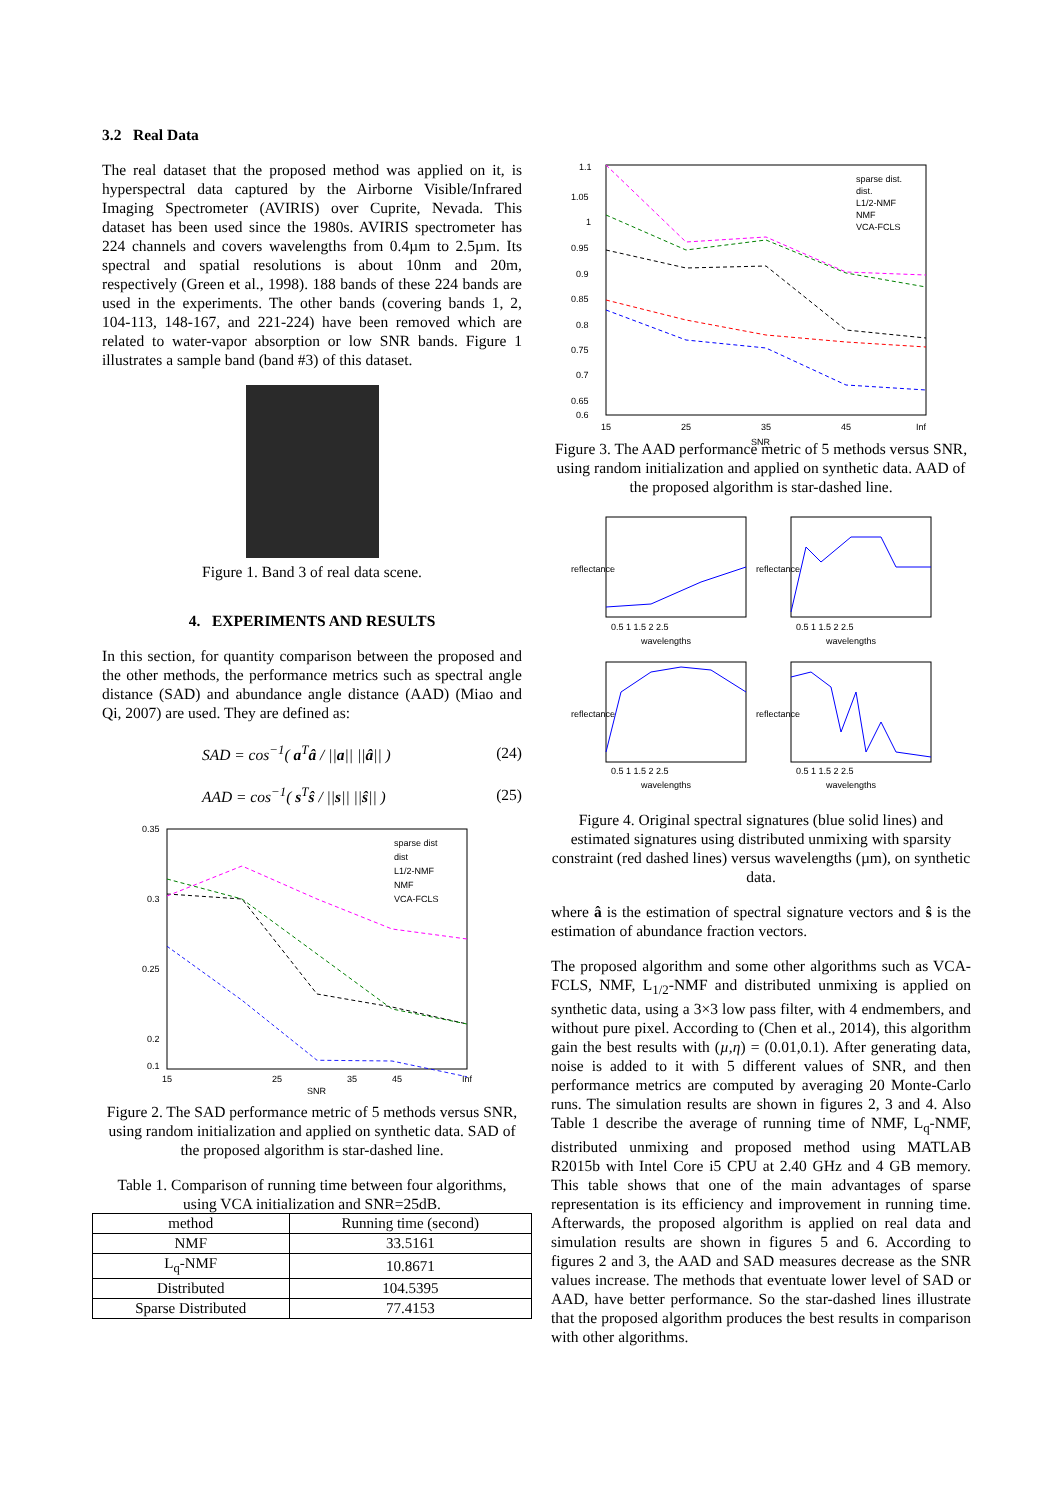3.2 Real Data
The real dataset that the proposed method was applied on it, is hyperspectral data captured by the Airborne Visible/Infrared Imaging Spectrometer (AVIRIS) over Cuprite, Nevada. This dataset has been used since the 1980s. AVIRIS spectrometer has 224 channels and covers wavelengths from 0.4µm to 2.5µm. Its spectral and spatial resolutions is about 10nm and 20m, respectively (Green et al., 1998). 188 bands of these 224 bands are used in the experiments. The other bands (covering bands 1, 2, 104-113, 148-167, and 221-224) have been removed which are related to water-vapor absorption or low SNR bands. Figure 1 illustrates a sample band (band #3) of this dataset.
Figure 1. Band 3 of real data scene.
4. EXPERIMENTS AND RESULTS
In this section, for quantity comparison between the proposed and the other methods, the performance metrics such as spectral angle distance (SAD) and abundance angle distance (AAD) (Miao and Qi, 2007) are used. They are defined as:
SAD = cos<sup>−1</sup>( a<sup>T</sup>â / ||a|| ||â|| ) (24)
AAD = cos<sup>−1</sup>( s<sup>T</sup>ŝ / ||s|| ||ŝ|| ) (25)
0.35
0.3
0.25
0.2
0.1
15
25
35
45
Inf
SNR
sparse dist
dist
L1/2-NMF
NMF
VCA-FCLS
Figure 2. The SAD performance metric of 5 methods versus SNR, using random initialization and applied on synthetic data. SAD of the proposed algorithm is star-dashed line.
Table 1. Comparison of running time between four algorithms, using VCA initialization and SNR=25dB.
| method | Running time (second) |
| --- | --- |
| NMF | 33.5161 |
| L<sub>q</sub>-NMF | 10.8671 |
| Distributed | 104.5395 |
| Sparse Distributed | 77.4153 |
1.1
1.05
1
0.95
0.9
0.85
0.8
0.75
0.7
0.65
0.6
15
25
35
45
Inf
SNR
sparse dist.
dist.
L1/2-NMF
NMF
VCA-FCLS
Figure 3. The AAD performance metric of 5 methods versus SNR, using random initialization and applied on synthetic data. AAD of the proposed algorithm is star-dashed line.
0.5 1 1.5 2 2.5
wavelengths
0.5 1 1.5 2 2.5
wavelengths
0.5 1 1.5 2 2.5
wavelengths
0.5 1 1.5 2 2.5
wavelengths
reflectance
reflectance
reflectance
reflectance
Figure 4. Original spectral signatures (blue solid lines) and estimated signatures using distributed unmixing with sparsity constraint (red dashed lines) versus wavelengths (µm), on synthetic data.
where â is the estimation of spectral signature vectors and ŝ is the estimation of abundance fraction vectors.
The proposed algorithm and some other algorithms such as VCA-FCLS, NMF, L<sub>1/2</sub>-NMF and distributed unmixing is applied on synthetic data, using a 3×3 low pass filter, with 4 endmembers, and without pure pixel. According to (Chen et al., 2014), this algorithm gain the best results with (µ,η) = (0.01,0.1). After generating data, noise is added to it with 5 different values of SNR, and then performance metrics are computed by averaging 20 Monte-Carlo runs. The simulation results are shown in figures 2, 3 and 4. Also Table 1 describe the average of running time of NMF, L<sub>q</sub>-NMF, distributed unmixing and proposed method using MATLAB R2015b with Intel Core i5 CPU at 2.40 GHz and 4 GB memory. This table shows that one of the main advantages of sparse representation is its efficiency and improvement in running time. Afterwards, the proposed algorithm is applied on real data and simulation results are shown in figures 5 and 6. According to figures 2 and 3, the AAD and SAD measures decrease as the SNR values increase. The methods that eventuate lower level of SAD or AAD, have better performance. So the star-dashed lines illustrate that the proposed algorithm produces the best results in comparison with other algorithms.